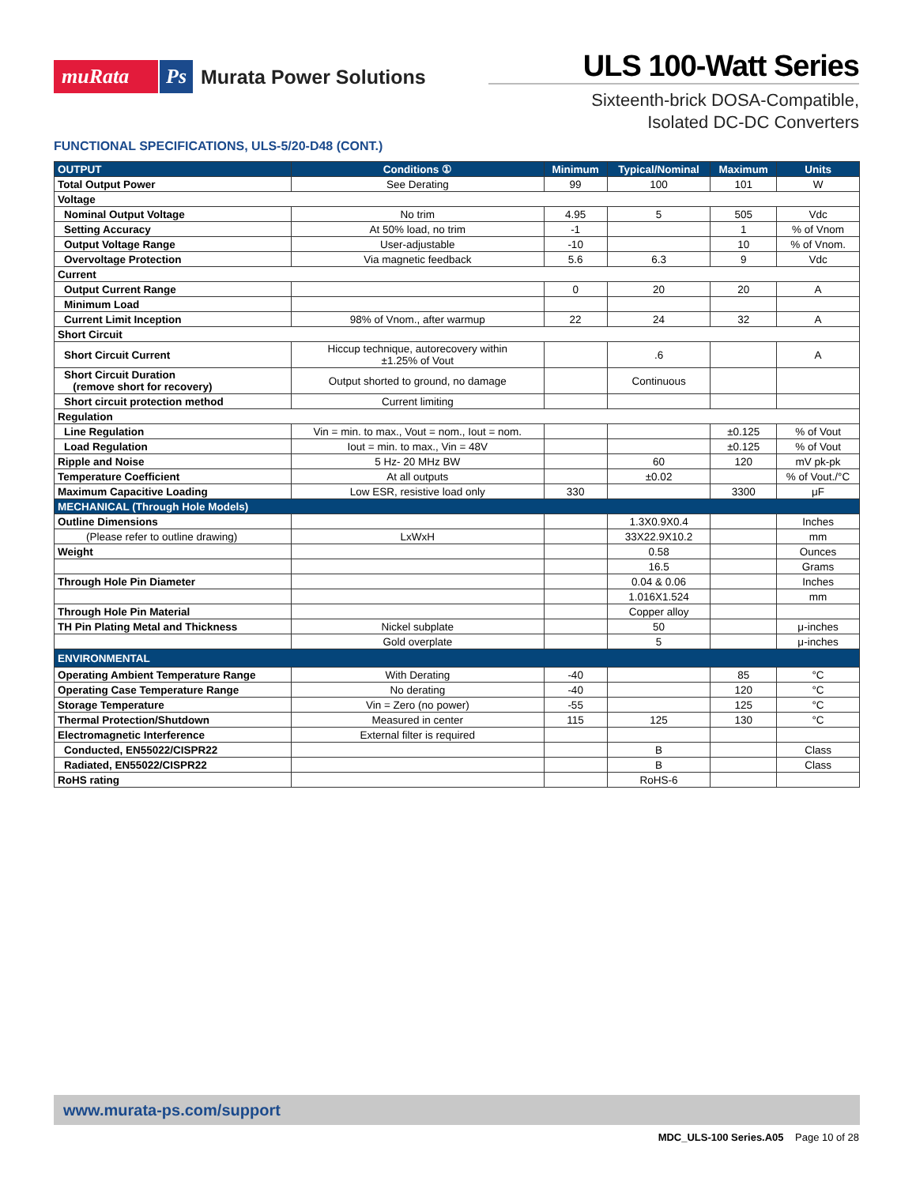muRata Ps Murata Power Solutions
ULS 100-Watt Series
Sixteenth-brick DOSA-Compatible,
Isolated DC-DC Converters
FUNCTIONAL SPECIFICATIONS, ULS-5/20-D48 (CONT.)
| OUTPUT | Conditions ① | Minimum | Typical/Nominal | Maximum | Units |
| --- | --- | --- | --- | --- | --- |
| Total Output Power | See Derating | 99 | 100 | 101 | W |
| Voltage | | | | | |
| Nominal Output Voltage | No trim | 4.95 | 5 | 505 | Vdc |
| Setting Accuracy | At 50% load, no trim | -1 | | 1 | % of Vnom |
| Output Voltage Range | User-adjustable | -10 | | 10 | % of Vnom. |
| Overvoltage Protection | Via magnetic feedback | 5.6 | 6.3 | 9 | Vdc |
| Current | | | | | |
| Output Current Range | | 0 | 20 | 20 | A |
| Minimum Load | | | | | |
| Current Limit Inception | 98% of Vnom., after warmup | 22 | 24 | 32 | A |
| Short Circuit | | | | | |
| Short Circuit Current | Hiccup technique, autorecovery within ±1.25% of Vout | | .6 | | A |
| Short Circuit Duration (remove short for recovery) | Output shorted to ground, no damage | | Continuous | | |
| Short circuit protection method | Current limiting | | | | |
| Regulation | | | | | |
| Line Regulation | Vin = min. to max., Vout = nom., Iout = nom. | | | ±0.125 | % of Vout |
| Load Regulation | Iout = min. to max., Vin = 48V | | | ±0.125 | % of Vout |
| Ripple and Noise | 5 Hz- 20 MHz BW | | 60 | 120 | mV pk-pk |
| Temperature Coefficient | At all outputs | | ±0.02 | | % of Vout./°C |
| Maximum Capacitive Loading | Low ESR, resistive load only | 330 | | 3300 | μF |
| MECHANICAL (Through Hole Models) | | | | | |
| Outline Dimensions | | | 1.3X0.9X0.4 | | Inches |
| (Please refer to outline drawing) | LxWxH | | 33X22.9X10.2 | | mm |
| Weight | | | 0.58 | | Ounces |
| | | | 16.5 | | Grams |
| Through Hole Pin Diameter | | | 0.04 & 0.06 | | Inches |
| | | | 1.016X1.524 | | mm |
| Through Hole Pin Material | | | Copper alloy | | |
| TH Pin Plating Metal and Thickness | Nickel subplate | | 50 | | μ-inches |
| | Gold overplate | | 5 | | μ-inches |
| ENVIRONMENTAL | | | | | |
| Operating Ambient Temperature Range | With Derating | -40 | | 85 | °C |
| Operating Case Temperature Range | No derating | -40 | | 120 | °C |
| Storage Temperature | Vin = Zero (no power) | -55 | | 125 | °C |
| Thermal Protection/Shutdown | Measured in center | 115 | 125 | 130 | °C |
| Electromagnetic Interference | External filter is required | | | | |
| Conducted, EN55022/CISPR22 | | | B | | Class |
| Radiated, EN55022/CISPR22 | | | B | | Class |
| RoHS rating | | | RoHS-6 | | |
www.murata-ps.com/support
MDC_ULS-100 Series.A05 Page 10 of 28